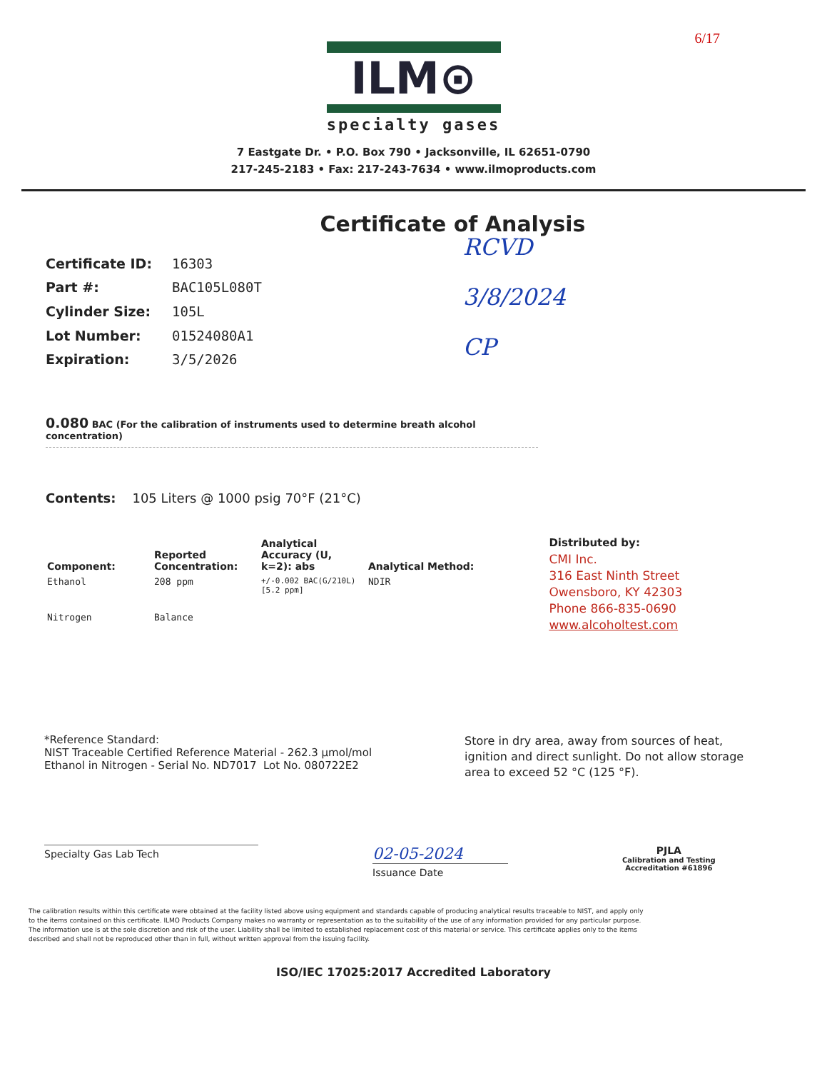6/17
ILM⊙
specialty gases
7 Eastgate Dr. • P.O. Box 790 • Jacksonville, IL 62651-0790
217-245-2183 • Fax: 217-243-7634 • www.ilmoproducts.com
Certificate of Analysis
| Certificate ID: | 16303 |
| Part #: | BAC105L080T |
| Cylinder Size: | 105L |
| Lot Number: | 01524080A1 |
| Expiration: | 3/5/2026 |
RCVD
3/8/2024
CP
0.080 BAC (For the calibration of instruments used to determine breath alcohol concentration)
Contents: 105 Liters @ 1000 psig 70°F (21°C)
| Component: | Reported Concentration: | Analytical Accuracy (U, k=2): abs | Analytical Method: |
| --- | --- | --- | --- |
| Ethanol | 208 ppm | +/-0.002 BAC(G/210L) [5.2 ppm] | NDIR |
| Nitrogen | Balance | | |
Distributed by:
CMI Inc.
316 East Ninth Street
Owensboro, KY 42303
Phone 866-835-0690
www.alcoholtest.com
*Reference Standard:
NIST Traceable Certified Reference Material - 262.3 µmol/mol
Ethanol in Nitrogen - Serial No. ND7017 Lot No. 080722E2
Store in dry area, away from sources of heat, ignition and direct sunlight. Do not allow storage area to exceed 52 °C (125 °F).
Specialty Gas Lab Tech
02-05-2024
Issuance Date
PJLA
Calibration and Testing
Accreditation #61896
The calibration results within this certificate were obtained at the facility listed above using equipment and standards capable of producing analytical results traceable to NIST, and apply only to the items contained on this certificate. ILMO Products Company makes no warranty or representation as to the suitability of the use of any information provided for any particular purpose. The information use is at the sole discretion and risk of the user. Liability shall be limited to established replacement cost of this material or service. This certificate applies only to the items described and shall not be reproduced other than in full, without written approval from the issuing facility.
ISO/IEC 17025:2017 Accredited Laboratory